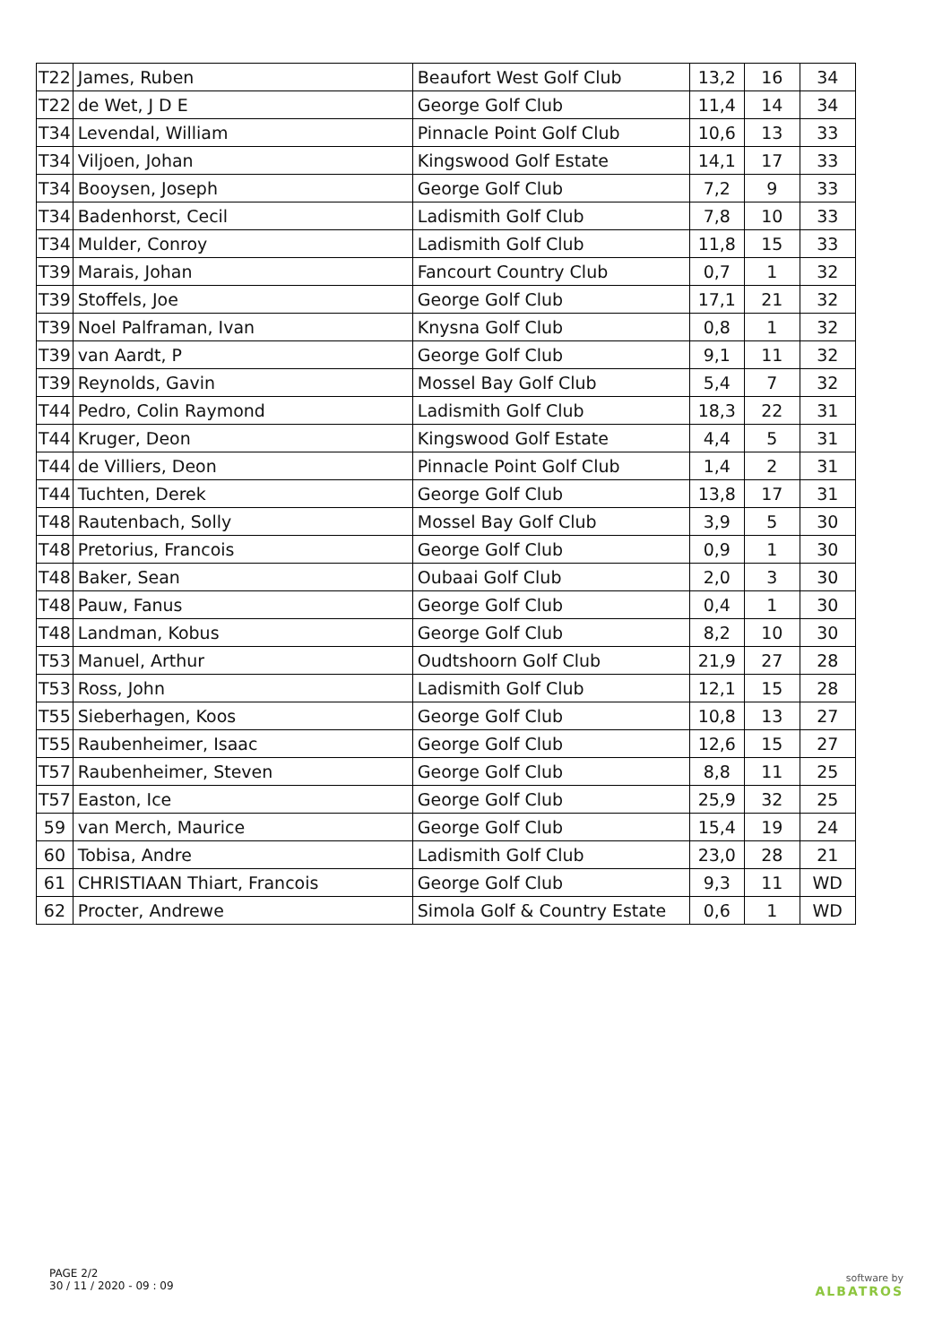| T22 | James, Ruben | Beaufort West Golf Club | 13,2 | 16 | 34 |
| T22 | de Wet, J D E | George Golf Club | 11,4 | 14 | 34 |
| T34 | Levendal, William | Pinnacle Point Golf Club | 10,6 | 13 | 33 |
| T34 | Viljoen, Johan | Kingswood Golf Estate | 14,1 | 17 | 33 |
| T34 | Booysen, Joseph | George Golf Club | 7,2 | 9 | 33 |
| T34 | Badenhorst, Cecil | Ladismith Golf Club | 7,8 | 10 | 33 |
| T34 | Mulder, Conroy | Ladismith Golf Club | 11,8 | 15 | 33 |
| T39 | Marais, Johan | Fancourt Country Club | 0,7 | 1 | 32 |
| T39 | Stoffels, Joe | George Golf Club | 17,1 | 21 | 32 |
| T39 | Noel Palframan, Ivan | Knysna Golf Club | 0,8 | 1 | 32 |
| T39 | van Aardt, P | George Golf Club | 9,1 | 11 | 32 |
| T39 | Reynolds, Gavin | Mossel Bay Golf Club | 5,4 | 7 | 32 |
| T44 | Pedro, Colin Raymond | Ladismith Golf Club | 18,3 | 22 | 31 |
| T44 | Kruger, Deon | Kingswood Golf Estate | 4,4 | 5 | 31 |
| T44 | de Villiers, Deon | Pinnacle Point Golf Club | 1,4 | 2 | 31 |
| T44 | Tuchten, Derek | George Golf Club | 13,8 | 17 | 31 |
| T48 | Rautenbach, Solly | Mossel Bay Golf Club | 3,9 | 5 | 30 |
| T48 | Pretorius, Francois | George Golf Club | 0,9 | 1 | 30 |
| T48 | Baker, Sean | Oubaai Golf Club | 2,0 | 3 | 30 |
| T48 | Pauw, Fanus | George Golf Club | 0,4 | 1 | 30 |
| T48 | Landman, Kobus | George Golf Club | 8,2 | 10 | 30 |
| T53 | Manuel, Arthur | Oudtshoorn Golf Club | 21,9 | 27 | 28 |
| T53 | Ross, John | Ladismith Golf Club | 12,1 | 15 | 28 |
| T55 | Sieberhagen, Koos | George Golf Club | 10,8 | 13 | 27 |
| T55 | Raubenheimer, Isaac | George Golf Club | 12,6 | 15 | 27 |
| T57 | Raubenheimer, Steven | George Golf Club | 8,8 | 11 | 25 |
| T57 | Easton, Ice | George Golf Club | 25,9 | 32 | 25 |
| 59 | van Merch, Maurice | George Golf Club | 15,4 | 19 | 24 |
| 60 | Tobisa, Andre | Ladismith Golf Club | 23,0 | 28 | 21 |
| 61 | CHRISTIAAN Thiart, Francois | George Golf Club | 9,3 | 11 | WD |
| 62 | Procter, Andrewe | Simola Golf & Country Estate | 0,6 | 1 | WD |
PAGE 2/2
30 / 11 / 2020 - 09 : 09
software by
ALBATROS